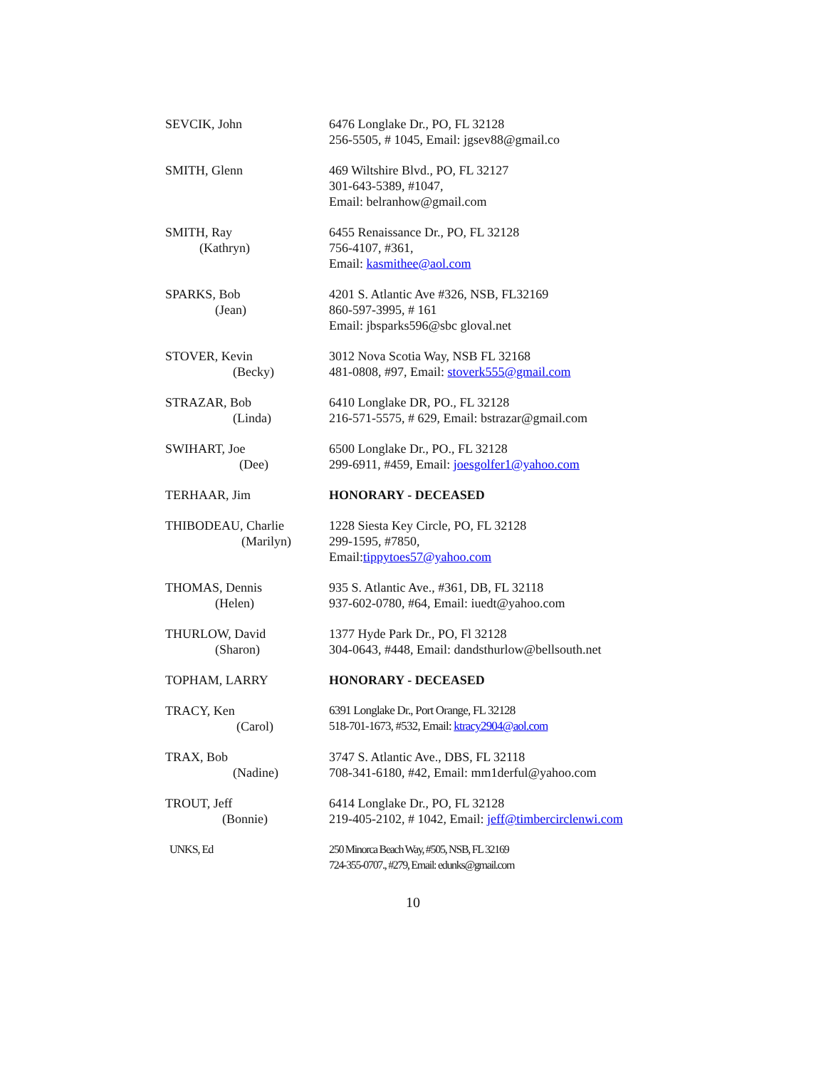SEVCIK, John 6476 Longlake Dr., PO, FL 32128
256-5505, # 1045, Email: jgsev88@gmail.co
SMITH, Glenn 469 Wiltshire Blvd., PO, FL 32127
301-643-5389, #1047,
Email: belranhow@gmail.com
SMITH, Ray
(Kathryn)
6455 Renaissance Dr., PO, FL 32128
756-4107, #361,
Email: kasmithee@aol.com
SPARKS, Bob
(Jean)
4201 S. Atlantic Ave #326, NSB, FL32169
860-597-3995, # 161
Email: jbsparks596@sbc gloval.net
STOVER, Kevin
(Becky)
3012 Nova Scotia Way, NSB FL 32168
481-0808, #97, Email: stoverk555@gmail.com
STRAZAR, Bob
(Linda)
6410 Longlake DR, PO., FL 32128
216-571-5575, # 629, Email: bstrazar@gmail.com
SWIHART, Joe
(Dee)
6500 Longlake Dr., PO., FL 32128
299-6911, #459, Email: joesgolfer1@yahoo.com
TERHAAR, Jim HONORARY - DECEASED
THIBODEAU, Charlie
(Marilyn)
1228 Siesta Key Circle, PO, FL 32128
299-1595, #7850,
Email:tippytoes57@yahoo.com
THOMAS, Dennis
(Helen)
935 S. Atlantic Ave., #361, DB, FL 32118
937-602-0780, #64, Email: iuedt@yahoo.com
THURLOW, David
(Sharon)
1377 Hyde Park Dr., PO, Fl 32128
304-0643, #448, Email: dandsthurlow@bellsouth.net
TOPHAM, LARRY HONORARY - DECEASED
TRACY, Ken
(Carol)
6391 Longlake Dr., Port Orange, FL 32128
518-701-1673, #532, Email: ktracy2904@aol.com
TRAX, Bob
(Nadine)
3747 S. Atlantic Ave., DBS, FL 32118
708-341-6180, #42, Email: mm1derful@yahoo.com
TROUT, Jeff
(Bonnie)
6414 Longlake Dr., PO, FL 32128
219-405-2102, # 1042, Email: jeff@timbercirclenwi.com
UNKS, Ed 250 Minorca Beach Way, #505, NSB, FL 32169
724-355-0707., #279, Email: edunks@gmail.com
10